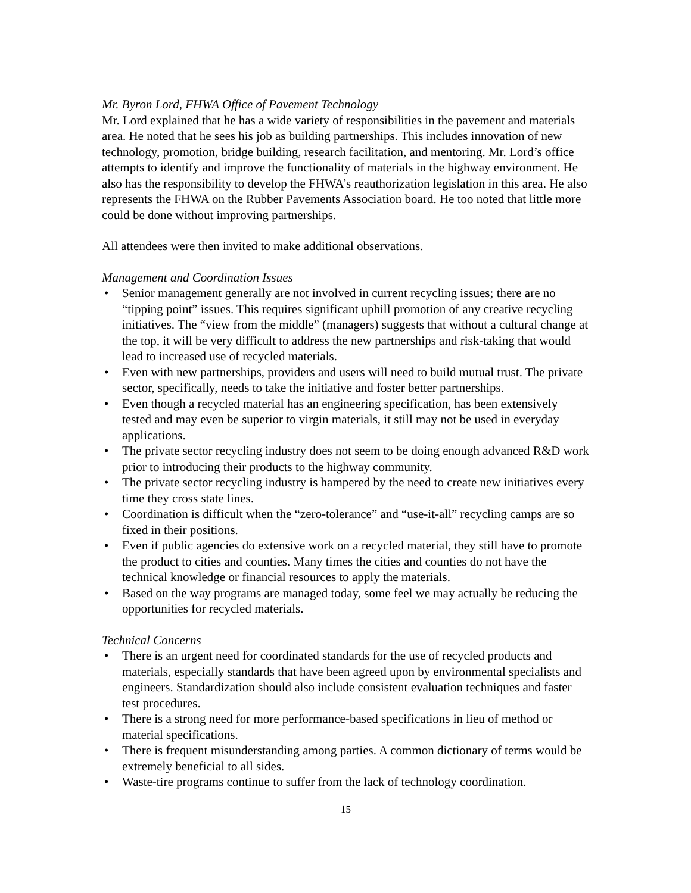Mr. Byron Lord, FHWA Office of Pavement Technology
Mr. Lord explained that he has a wide variety of responsibilities in the pavement and materials area. He noted that he sees his job as building partnerships. This includes innovation of new technology, promotion, bridge building, research facilitation, and mentoring. Mr. Lord’s office attempts to identify and improve the functionality of materials in the highway environment. He also has the responsibility to develop the FHWA’s reauthorization legislation in this area. He also represents the FHWA on the Rubber Pavements Association board. He too noted that little more could be done without improving partnerships.
All attendees were then invited to make additional observations.
Management and Coordination Issues
• Senior management generally are not involved in current recycling issues; there are no “tipping point” issues. This requires significant uphill promotion of any creative recycling initiatives. The “view from the middle” (managers) suggests that without a cultural change at the top, it will be very difficult to address the new partnerships and risk-taking that would lead to increased use of recycled materials.
• Even with new partnerships, providers and users will need to build mutual trust. The private sector, specifically, needs to take the initiative and foster better partnerships.
• Even though a recycled material has an engineering specification, has been extensively tested and may even be superior to virgin materials, it still may not be used in everyday applications.
• The private sector recycling industry does not seem to be doing enough advanced R&D work prior to introducing their products to the highway community.
• The private sector recycling industry is hampered by the need to create new initiatives every time they cross state lines.
• Coordination is difficult when the “zero-tolerance” and “use-it-all” recycling camps are so fixed in their positions.
• Even if public agencies do extensive work on a recycled material, they still have to promote the product to cities and counties. Many times the cities and counties do not have the technical knowledge or financial resources to apply the materials.
• Based on the way programs are managed today, some feel we may actually be reducing the opportunities for recycled materials.
Technical Concerns
• There is an urgent need for coordinated standards for the use of recycled products and materials, especially standards that have been agreed upon by environmental specialists and engineers. Standardization should also include consistent evaluation techniques and faster test procedures.
• There is a strong need for more performance-based specifications in lieu of method or material specifications.
• There is frequent misunderstanding among parties. A common dictionary of terms would be extremely beneficial to all sides.
• Waste-tire programs continue to suffer from the lack of technology coordination.
15